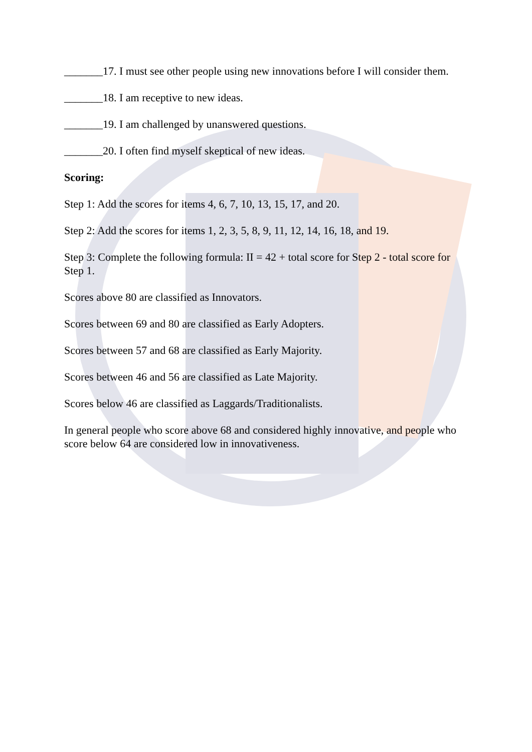_______17. I must see other people using new innovations before I will consider them.
_______18. I am receptive to new ideas.
_______19. I am challenged by unanswered questions.
_______20. I often find myself skeptical of new ideas.
Scoring:
Step 1: Add the scores for items 4, 6, 7, 10, 13, 15, 17, and 20.
Step 2: Add the scores for items 1, 2, 3, 5, 8, 9, 11, 12, 14, 16, 18, and 19.
Step 3: Complete the following formula: II = 42 + total score for Step 2 - total score for Step 1.
Scores above 80 are classified as Innovators.
Scores between 69 and 80 are classified as Early Adopters.
Scores between 57 and 68 are classified as Early Majority.
Scores between 46 and 56 are classified as Late Majority.
Scores below 46 are classified as Laggards/Traditionalists.
In general people who score above 68 and considered highly innovative, and people who score below 64 are considered low in innovativeness.